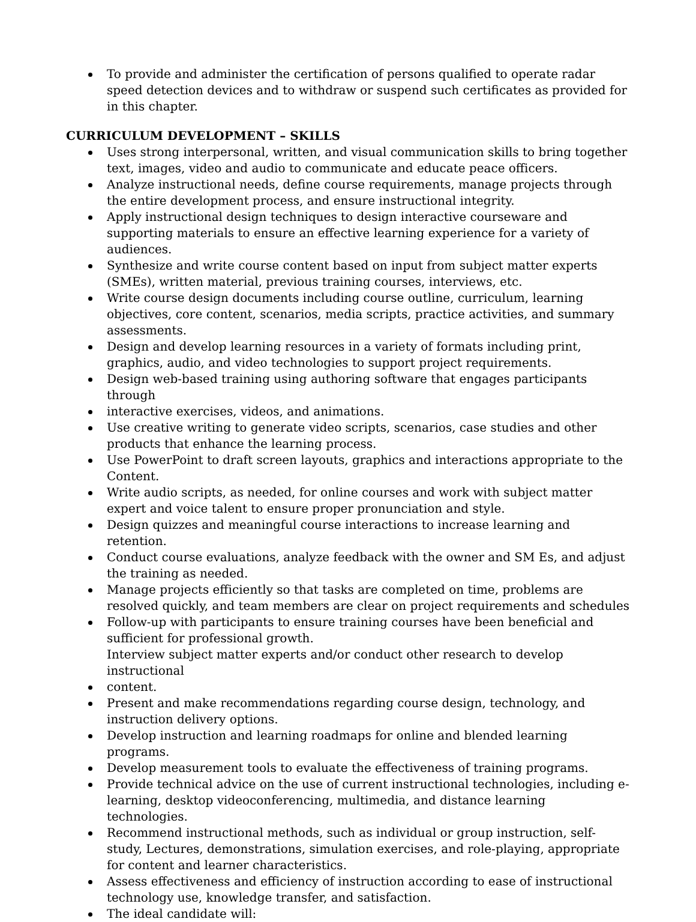To provide and administer the certification of persons qualified to operate radar speed detection devices and to withdraw or suspend such certificates as provided for in this chapter.
CURRICULUM DEVELOPMENT – SKILLS
Uses strong interpersonal, written, and visual communication skills to bring together text, images, video and audio to communicate and educate peace officers.
Analyze instructional needs, define course requirements, manage projects through the entire development process, and ensure instructional integrity.
Apply instructional design techniques to design interactive courseware and supporting materials to ensure an effective learning experience for a variety of audiences.
Synthesize and write course content based on input from subject matter experts (SMEs), written material, previous training courses, interviews, etc.
Write course design documents including course outline, curriculum, learning objectives, core content, scenarios, media scripts, practice activities, and summary assessments.
Design and develop learning resources in a variety of formats including print, graphics, audio, and video technologies to support project requirements.
Design web-based training using authoring software that engages participants through
interactive exercises, videos, and animations.
Use creative writing to generate video scripts, scenarios, case studies and other products that enhance the learning process.
Use PowerPoint to draft screen layouts, graphics and interactions appropriate to the Content.
Write audio scripts, as needed, for online courses and work with subject matter expert and voice talent to ensure proper pronunciation and style.
Design quizzes and meaningful course interactions to increase learning and retention.
Conduct course evaluations, analyze feedback with the owner and SM Es, and adjust the training as needed.
Manage projects efficiently so that tasks are completed on time, problems are resolved quickly, and team members are clear on project requirements and schedules
Follow-up with participants to ensure training courses have been beneficial and sufficient for professional growth.
Interview subject matter experts and/or conduct other research to develop instructional
content.
Present and make recommendations regarding course design, technology, and instruction delivery options.
Develop instruction and learning roadmaps for online and blended learning programs.
Develop measurement tools to evaluate the effectiveness of training programs.
Provide technical advice on the use of current instructional technologies, including e-learning, desktop videoconferencing, multimedia, and distance learning technologies.
Recommend instructional methods, such as individual or group instruction, self-study, Lectures, demonstrations, simulation exercises, and role-playing, appropriate for content and learner characteristics.
Assess effectiveness and efficiency of instruction according to ease of instructional technology use, knowledge transfer, and satisfaction.
The ideal candidate will: